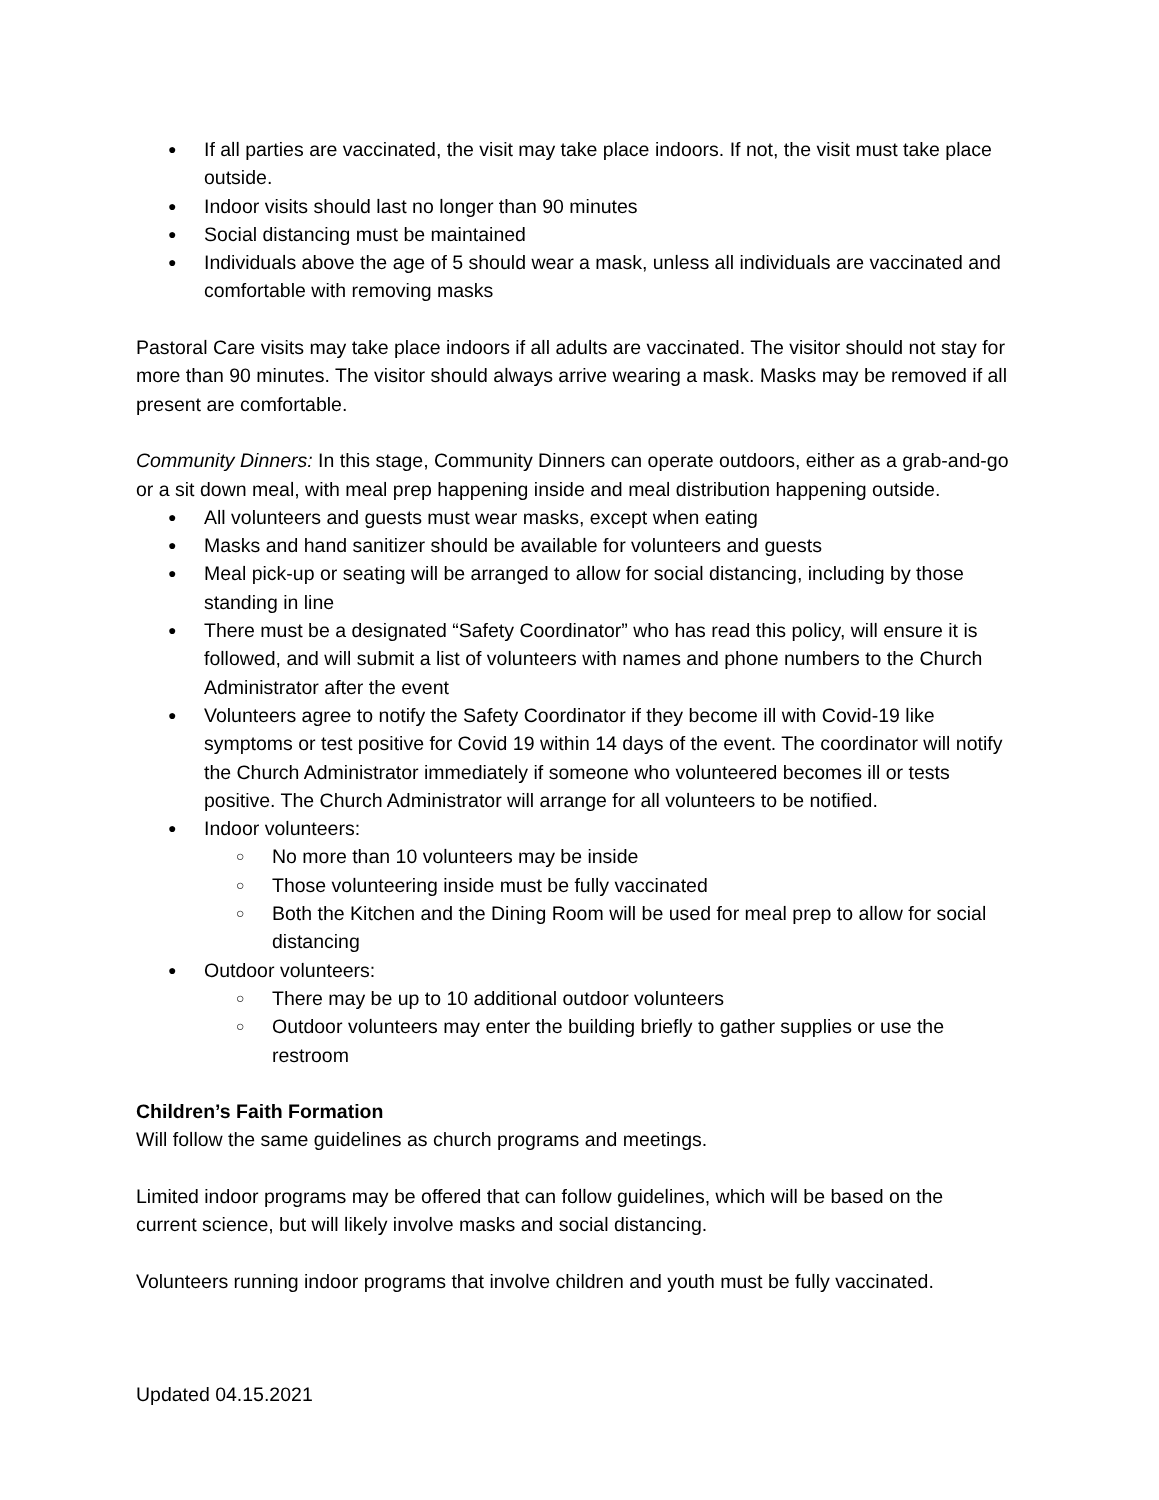● If all parties are vaccinated, the visit may take place indoors. If not, the visit must take place outside.
● Indoor visits should last no longer than 90 minutes
● Social distancing must be maintained
● Individuals above the age of 5 should wear a mask, unless all individuals are vaccinated and comfortable with removing masks
Pastoral Care visits may take place indoors if all adults are vaccinated. The visitor should not stay for more than 90 minutes. The visitor should always arrive wearing a mask. Masks may be removed if all present are comfortable.
Community Dinners: In this stage, Community Dinners can operate outdoors, either as a grab-and-go or a sit down meal, with meal prep happening inside and meal distribution happening outside.
● All volunteers and guests must wear masks, except when eating
● Masks and hand sanitizer should be available for volunteers and guests
● Meal pick-up or seating will be arranged to allow for social distancing, including by those standing in line
● There must be a designated “Safety Coordinator” who has read this policy, will ensure it is followed, and will submit a list of volunteers with names and phone numbers to the Church Administrator after the event
● Volunteers agree to notify the Safety Coordinator if they become ill with Covid-19 like symptoms or test positive for Covid 19 within 14 days of the event. The coordinator will notify the Church Administrator immediately if someone who volunteered becomes ill or tests positive. The Church Administrator will arrange for all volunteers to be notified.
● Indoor volunteers:
○ No more than 10 volunteers may be inside
○ Those volunteering inside must be fully vaccinated
○ Both the Kitchen and the Dining Room will be used for meal prep to allow for social distancing
● Outdoor volunteers:
○ There may be up to 10 additional outdoor volunteers
○ Outdoor volunteers may enter the building briefly to gather supplies or use the restroom
Children’s Faith Formation
Will follow the same guidelines as church programs and meetings.
Limited indoor programs may be offered that can follow guidelines, which will be based on the current science, but will likely involve masks and social distancing.
Volunteers running indoor programs that involve children and youth must be fully vaccinated.
Updated 04.15.2021